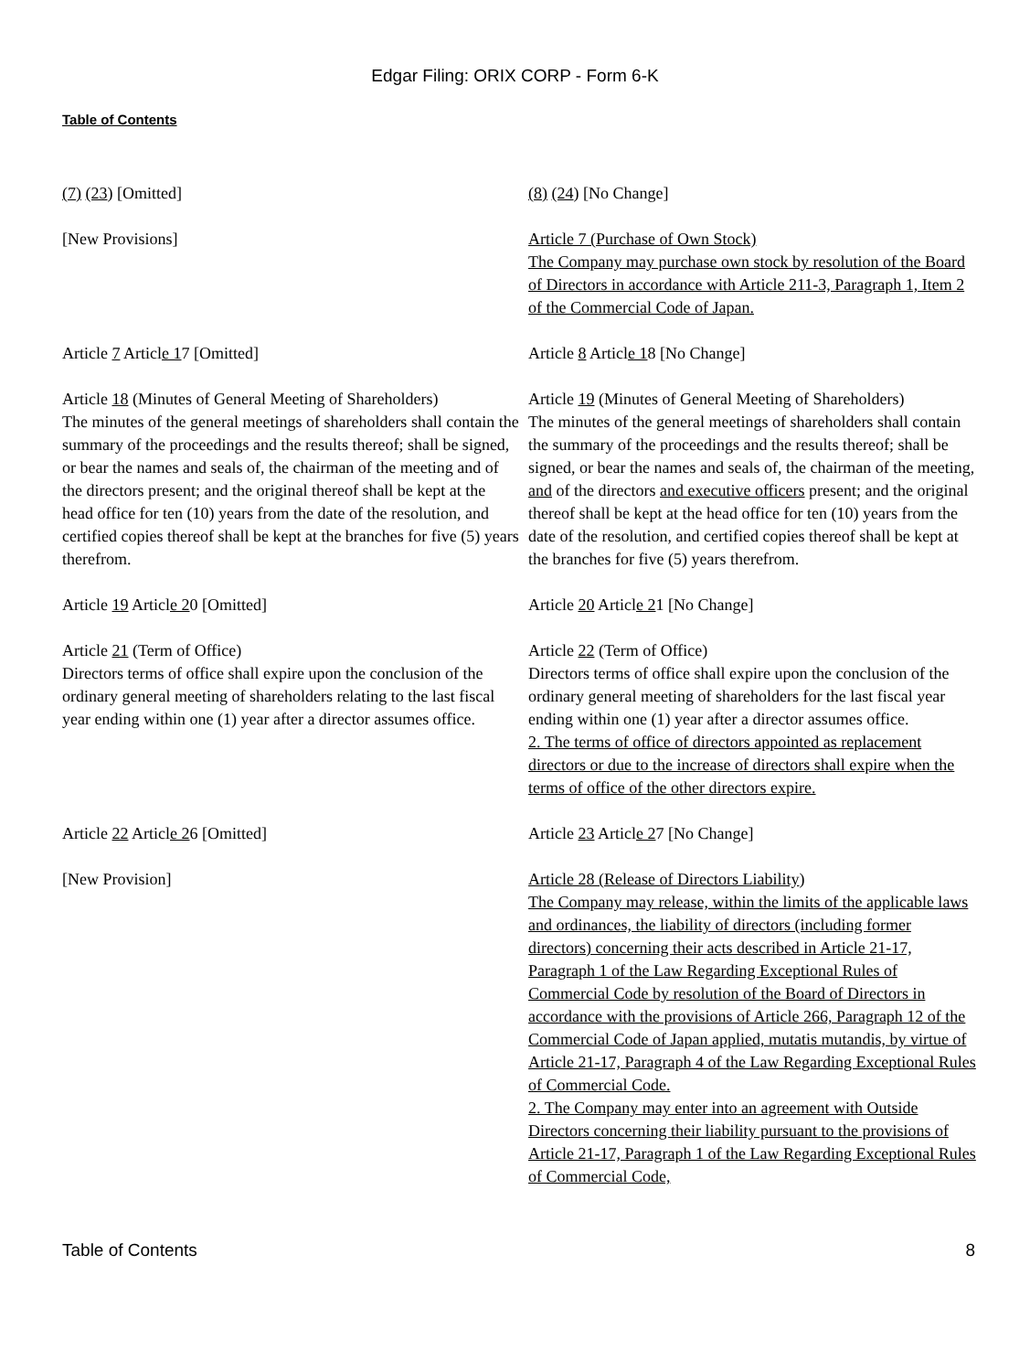Edgar Filing: ORIX CORP - Form 6-K
Table of Contents
| (7) (23 ) [Omitted] | (8) (24 ) [No Change] |
| [New Provisions] | Article 7 (Purchase of Own Stock) The Company may purchase own stock by resolution of the Board of Directors in accordance with Article 211-3, Paragraph 1, Item 2 of the Commercial Code of Japan. |
| Article 7 Articl e 1 7 [Omitted] | Article 8 Articl e 1 8 [No Change] |
| Article 18 (Minutes of General Meeting of Shareholders) The minutes of the general meetings of shareholders shall contain the summary of the proceedings and the results thereof; shall be signed, or bear the names and seals of, the chairman of the meeting and of the directors present; and the original thereof shall be kept at the head office for ten (10) years from the date of the resolution, and certified copies thereof shall be kept at the branches for five (5) years therefrom. | Article 19 (Minutes of General Meeting of Shareholders) The minutes of the general meetings of shareholders shall contain the summary of the proceedings and the results thereof; shall be signed, or bear the names and seals of, the chairman of the meeting, and of the directors and executive officers present; and the original thereof shall be kept at the head office for ten (10) years from the date of the resolution, and certified copies thereof shall be kept at the branches for five (5) years therefrom. |
| Article 19 Articl e 2 0 [Omitted] | Article 20 Articl e 2 1 [No Change] |
| Article 21 (Term of Office) Directors terms of office shall expire upon the conclusion of the ordinary general meeting of shareholders relating to the last fiscal year ending within one (1) year after a director assumes office. | Article 22 (Term of Office) Directors terms of office shall expire upon the conclusion of the ordinary general meeting of shareholders for the last fiscal year ending within one (1) year after a director assumes office. 2. The terms of office of directors appointed as replacement directors or due to the increase of directors shall expire when the terms of office of the other directors expire. |
| Article 22 Articl e 2 6 [Omitted] | Article 23 Articl e 2 7 [No Change] |
| [New Provision] | Article 28 (Release of Directors Liability ) The Company may release, within the limits of the applicable laws and ordinances, the liability of directors (including former directors) concerning their acts described in Article 21-17, Paragraph 1 of the Law Regarding Exceptional Rules of Commercial Code by resolution of the Board of Directors in accordance with the provisions of Article 266, Paragraph 12 of the Commercial Code of Japan applied, mutatis mutandis, by virtue of Article 21-17, Paragraph 4 of the Law Regarding Exceptional Rules of Commercial Code. 2. The Company may enter into an agreement with Outside Directors concerning their liability pursuant to the provisions of Article 21-17, Paragraph 1 of the Law Regarding Exceptional Rules of Commercial Code, |
Table of Contents 8